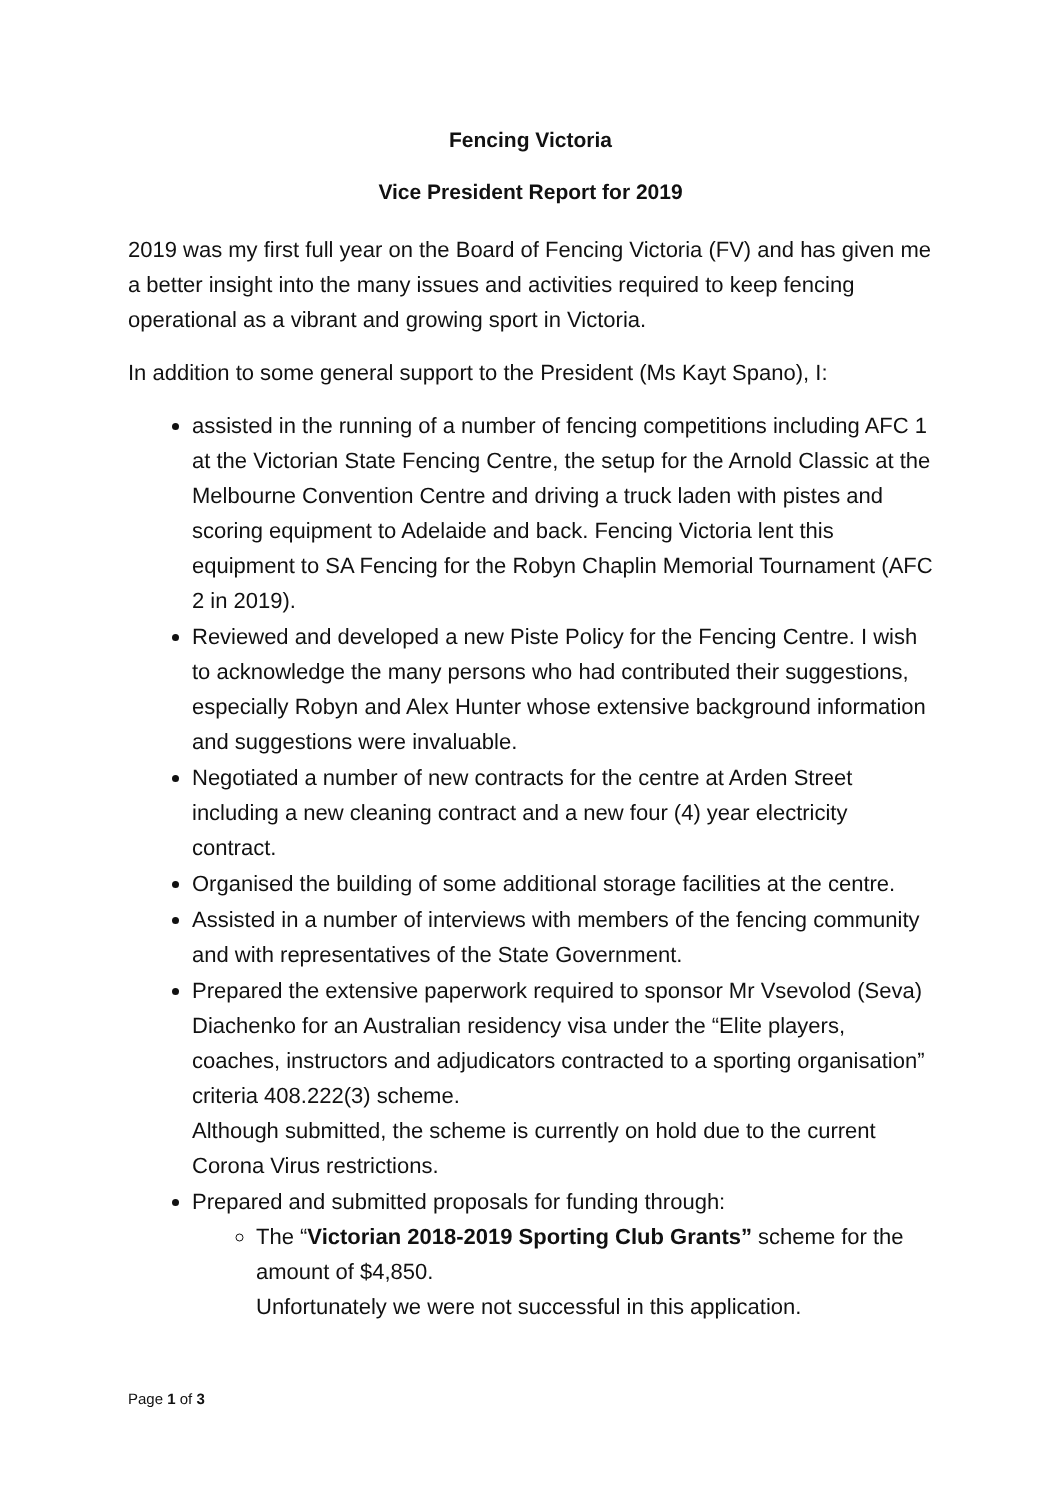Fencing Victoria
Vice President Report for 2019
2019 was my first full year on the Board of Fencing Victoria (FV) and has given me a better insight into the many issues and activities required to keep fencing operational as a vibrant and growing sport in Victoria.
In addition to some general support to the President (Ms Kayt Spano), I:
assisted in the running of a number of fencing competitions including AFC 1 at the Victorian State Fencing Centre, the setup for the Arnold Classic at the Melbourne Convention Centre and driving a truck laden with pistes and scoring equipment to Adelaide and back. Fencing Victoria lent this equipment to SA Fencing for the Robyn Chaplin Memorial Tournament (AFC 2 in 2019).
Reviewed and developed a new Piste Policy for the Fencing Centre. I wish to acknowledge the many persons who had contributed their suggestions, especially Robyn and Alex Hunter whose extensive background information and suggestions were invaluable.
Negotiated a number of new contracts for the centre at Arden Street including a new cleaning contract and a new four (4) year electricity contract.
Organised the building of some additional storage facilities at the centre.
Assisted in a number of interviews with members of the fencing community and with representatives of the State Government.
Prepared the extensive paperwork required to sponsor Mr Vsevolod (Seva) Diachenko for an Australian residency visa under the “Elite players, coaches, instructors and adjudicators contracted to a sporting organisation” criteria 408.222(3) scheme.
Although submitted, the scheme is currently on hold due to the current Corona Virus restrictions.
Prepared and submitted proposals for funding through:
The “Victorian 2018-2019 Sporting Club Grants” scheme for the amount of $4,850.
Unfortunately we were not successful in this application.
Page 1 of 3